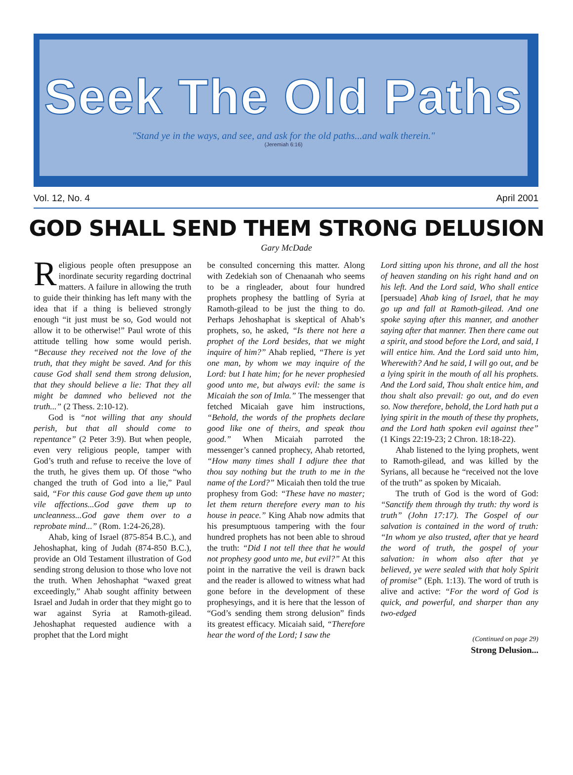Seek The Old Paths
"Stand ye in the ways, and see, and ask for the old paths...and walk therein."
(Jeremiah 6:16)
Vol. 12, No. 4 April 2001
GOD SHALL SEND THEM STRONG DELUSION
Gary McDade
Religious people often presuppose an inordinate security regarding doctrinal matters. A failure in allowing the truth to guide their thinking has left many with the idea that if a thing is believed strongly enough “it just must be so, God would not allow it to be otherwise!” Paul wrote of this attitude telling how some would perish. “Because they received not the love of the truth, that they might be saved. And for this cause God shall send them strong delusion, that they should believe a lie: That they all might be damned who believed not the truth...” (2 Thess. 2:10-12).
God is “not willing that any should perish, but that all should come to repentance” (2 Peter 3:9). But when people, even very religious people, tamper with God’s truth and refuse to receive the love of the truth, he gives them up. Of those “who changed the truth of God into a lie,” Paul said, “For this cause God gave them up unto vile affections...God gave them up to uncleanness...God gave them over to a reprobate mind...” (Rom. 1:24-26,28).
Ahab, king of Israel (875-854 B.C.), and Jehoshaphat, king of Judah (874-850 B.C.), provide an Old Testament illustration of God sending strong delusion to those who love not the truth. When Jehoshaphat “waxed great exceedingly,” Ahab sought affinity between Israel and Judah in order that they might go to war against Syria at Ramoth-gilead. Jehoshaphat requested audience with a prophet that the Lord might
be consulted concerning this matter. Along with Zedekiah son of Chenaanah who seems to be a ringleader, about four hundred prophets prophesy the battling of Syria at Ramoth-gilead to be just the thing to do. Perhaps Jehoshaphat is skeptical of Ahab’s prophets, so, he asked, “Is there not here a prophet of the Lord besides, that we might inquire of him?” Ahab replied, “There is yet one man, by whom we may inquire of the Lord: but I hate him; for he never prophesied good unto me, but always evil: the same is Micaiah the son of Imla.” The messenger that fetched Micaiah gave him instructions, “Behold, the words of the prophets declare good like one of theirs, and speak thou good.” When Micaiah parroted the messenger’s canned prophecy, Ahab retorted, “How many times shall I adjure thee that thou say nothing but the truth to me in the name of the Lord?” Micaiah then told the true prophesy from God: “These have no master; let them return therefore every man to his house in peace.” King Ahab now admits that his presumptuous tampering with the four hundred prophets has not been able to shroud the truth: “Did I not tell thee that he would not prophesy good unto me, but evil?” At this point in the narrative the veil is drawn back and the reader is allowed to witness what had gone before in the development of these prophesyings, and it is here that the lesson of “God’s sending them strong delusion” finds its greatest efficacy. Micaiah said, “Therefore hear the word of the Lord; I saw the
Lord sitting upon his throne, and all the host of heaven standing on his right hand and on his left. And the Lord said, Who shall entice [persuade] Ahab king of Israel, that he may go up and fall at Ramoth-gilead. And one spoke saying after this manner, and another saying after that manner. Then there came out a spirit, and stood before the Lord, and said, I will entice him. And the Lord said unto him, Wherewith? And he said, I will go out, and be a lying spirit in the mouth of all his prophets. And the Lord said, Thou shalt entice him, and thou shalt also prevail: go out, and do even so. Now therefore, behold, the Lord hath put a lying spirit in the mouth of these thy prophets, and the Lord hath spoken evil against thee” (1 Kings 22:19-23; 2 Chron. 18:18-22).
Ahab listened to the lying prophets, went to Ramoth-gilead, and was killed by the Syrians, all because he “received not the love of the truth” as spoken by Micaiah.
The truth of God is the word of God: “Sanctify them through thy truth: thy word is truth” (John 17:17). The Gospel of our salvation is contained in the word of truth: “In whom ye also trusted, after that ye heard the word of truth, the gospel of your salvation: in whom also after that ye believed, ye were sealed with that holy Spirit of promise” (Eph. 1:13). The word of truth is alive and active: “For the word of God is quick, and powerful, and sharper than any two-edged
(Continued on page 29)
Strong Delusion...